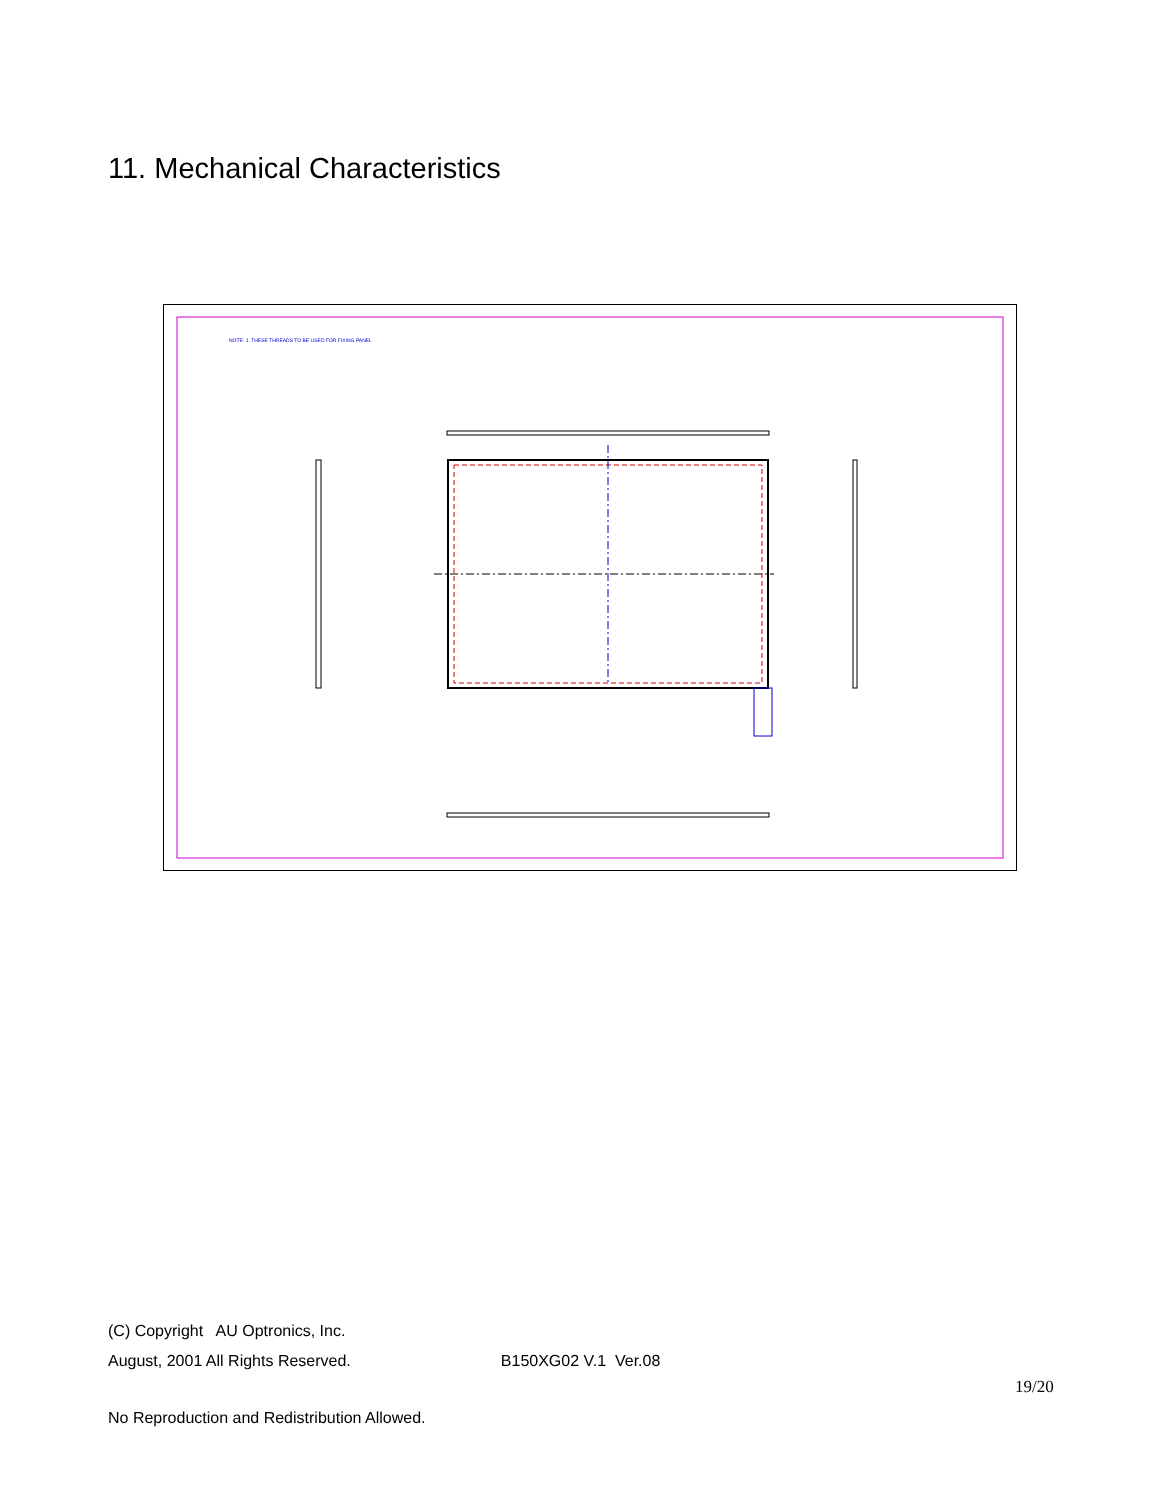11. Mechanical Characteristics
NOTE: 1. THESE THREADS TO BE USED FOR FIXING PANEL
(C) Copyright AU Optronics, Inc.
August, 2001 All Rights Reserved. B150XG02 V.1 Ver.08
19/20
No Reproduction and Redistribution Allowed.